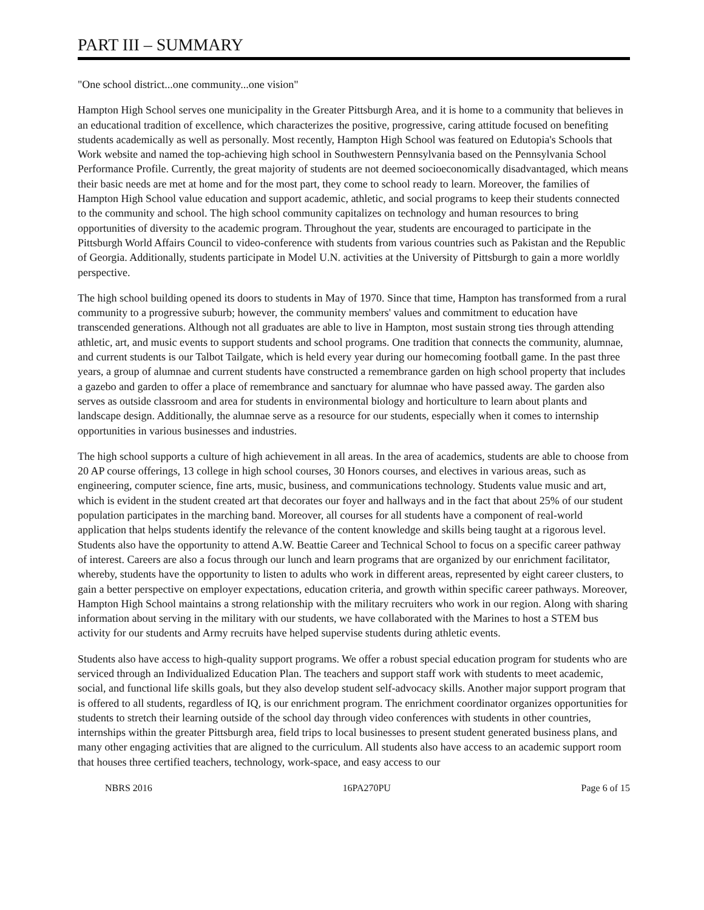PART III – SUMMARY
"One school district...one community...one vision"
Hampton High School serves one municipality in the Greater Pittsburgh Area, and it is home to a community that believes in an educational tradition of excellence, which characterizes the positive, progressive, caring attitude focused on benefiting students academically as well as personally. Most recently, Hampton High School was featured on Edutopia's Schools that Work website and named the top-achieving high school in Southwestern Pennsylvania based on the Pennsylvania School Performance Profile. Currently, the great majority of students are not deemed socioeconomically disadvantaged, which means their basic needs are met at home and for the most part, they come to school ready to learn. Moreover, the families of Hampton High School value education and support academic, athletic, and social programs to keep their students connected to the community and school. The high school community capitalizes on technology and human resources to bring opportunities of diversity to the academic program. Throughout the year, students are encouraged to participate in the Pittsburgh World Affairs Council to video-conference with students from various countries such as Pakistan and the Republic of Georgia. Additionally, students participate in Model U.N. activities at the University of Pittsburgh to gain a more worldly perspective.
The high school building opened its doors to students in May of 1970. Since that time, Hampton has transformed from a rural community to a progressive suburb; however, the community members' values and commitment to education have transcended generations. Although not all graduates are able to live in Hampton, most sustain strong ties through attending athletic, art, and music events to support students and school programs. One tradition that connects the community, alumnae, and current students is our Talbot Tailgate, which is held every year during our homecoming football game. In the past three years, a group of alumnae and current students have constructed a remembrance garden on high school property that includes a gazebo and garden to offer a place of remembrance and sanctuary for alumnae who have passed away. The garden also serves as outside classroom and area for students in environmental biology and horticulture to learn about plants and landscape design. Additionally, the alumnae serve as a resource for our students, especially when it comes to internship opportunities in various businesses and industries.
The high school supports a culture of high achievement in all areas. In the area of academics, students are able to choose from 20 AP course offerings, 13 college in high school courses, 30 Honors courses, and electives in various areas, such as engineering, computer science, fine arts, music, business, and communications technology. Students value music and art, which is evident in the student created art that decorates our foyer and hallways and in the fact that about 25% of our student population participates in the marching band. Moreover, all courses for all students have a component of real-world application that helps students identify the relevance of the content knowledge and skills being taught at a rigorous level. Students also have the opportunity to attend A.W. Beattie Career and Technical School to focus on a specific career pathway of interest. Careers are also a focus through our lunch and learn programs that are organized by our enrichment facilitator, whereby, students have the opportunity to listen to adults who work in different areas, represented by eight career clusters, to gain a better perspective on employer expectations, education criteria, and growth within specific career pathways. Moreover, Hampton High School maintains a strong relationship with the military recruiters who work in our region. Along with sharing information about serving in the military with our students, we have collaborated with the Marines to host a STEM bus activity for our students and Army recruits have helped supervise students during athletic events.
Students also have access to high-quality support programs. We offer a robust special education program for students who are serviced through an Individualized Education Plan. The teachers and support staff work with students to meet academic, social, and functional life skills goals, but they also develop student self-advocacy skills. Another major support program that is offered to all students, regardless of IQ, is our enrichment program. The enrichment coordinator organizes opportunities for students to stretch their learning outside of the school day through video conferences with students in other countries, internships within the greater Pittsburgh area, field trips to local businesses to present student generated business plans, and many other engaging activities that are aligned to the curriculum. All students also have access to an academic support room that houses three certified teachers, technology, work-space, and easy access to our
NBRS 2016 16PA270PU Page 6 of 15